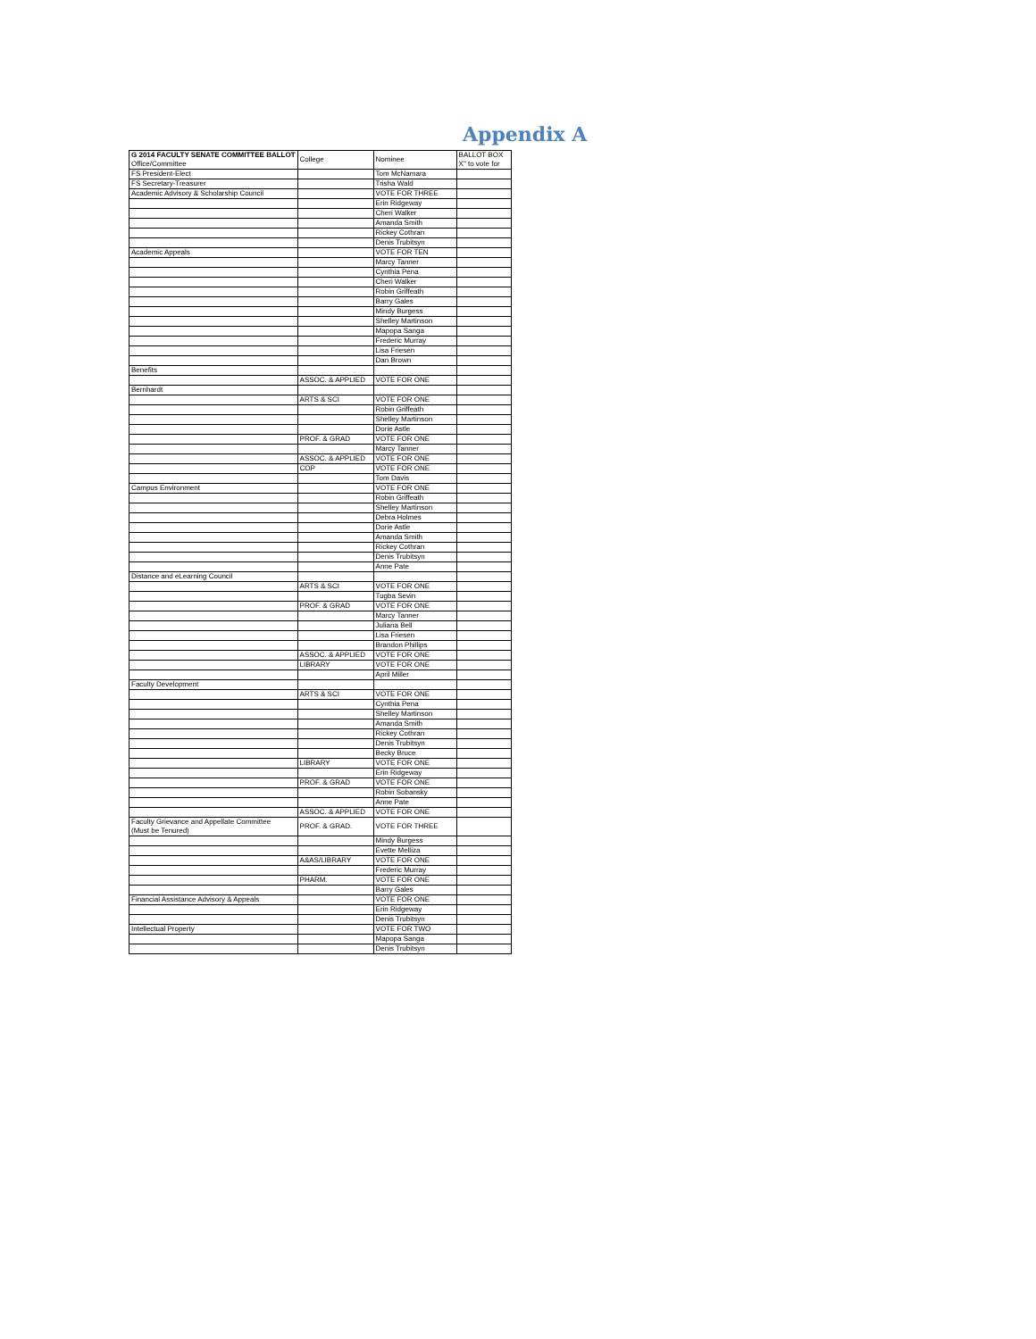Appendix A
| G 2014 FACULTY SENATE COMMITTEE BALLOT Office/Committee | College | Nominee | BALLOT BOX X" to vote for |
| FS President-Elect | | Tom McNamara | |
| FS Secretary-Treasurer | | Trisha Wald | |
| Academic Advisory & Scholarship Council | | VOTE FOR THREE | |
| | | Erin Ridgeway | |
| | | Cheri Walker | |
| | | Amanda Smith | |
| | | Rickey Cothran | |
| | | Denis Trubitsyn | |
| Academic Appeals | | VOTE FOR TEN | |
| | | Marcy Tanner | |
| | | Cynthia Pena | |
| | | Cheri Walker | |
| | | Robin Griffeath | |
| | | Barry Gales | |
| | | Mindy Burgess | |
| | | Shelley Martinson | |
| | | Mapopa Sanga | |
| | | Frederic Murray | |
| | | Lisa Friesen | |
| | | Dan Brown | |
| Benefits | | | |
| | ASSOC. & APPLIED | VOTE FOR ONE | |
| Bernhardt | | | |
| | ARTS & SCI | VOTE FOR ONE | |
| | | Robin Griffeath | |
| | | Shelley Martinson | |
| | | Dorie Astle | |
| | PROF. & GRAD | VOTE FOR ONE | |
| | | Marcy Tanner | |
| | ASSOC. & APPLIED | VOTE FOR ONE | |
| | COP | VOTE FOR ONE | |
| | | Tom Davis | |
| Campus Environment | | VOTE FOR ONE | |
| | | Robin Griffeath | |
| | | Shelley Martinson | |
| | | Debra Holmes | |
| | | Dorie Astle | |
| | | Amanda Smith | |
| | | Rickey Cothran | |
| | | Denis Trubitsyn | |
| | | Anne Pate | |
| Distance and eLearning Council | | | |
| | ARTS & SCI | VOTE FOR ONE | |
| | | Tugba Sevin | |
| | PROF. & GRAD | VOTE FOR ONE | |
| | | Marcy Tanner | |
| | | Juliana Bell | |
| | | Lisa Friesen | |
| | | Brandon Phillips | |
| | ASSOC. & APPLIED | VOTE FOR ONE | |
| | LIBRARY | VOTE FOR ONE | |
| | | April Miller | |
| Faculty Development | | | |
| | ARTS & SCI | VOTE FOR ONE | |
| | | Cynthia Pena | |
| | | Shelley Martinson | |
| | | Amanda Smith | |
| | | Rickey Cothran | |
| | | Denis Trubitsyn | |
| | | Becky Bruce | |
| | LIBRARY | VOTE FOR ONE | |
| | | Erin Ridgeway | |
| | PROF. & GRAD | VOTE FOR ONE | |
| | | Robin Sobansky | |
| | | Anne Pate | |
| | ASSOC. & APPLIED | VOTE FOR ONE | |
| Faculty Grievance and Appellate Committee (Must be Tenured) | PROF. & GRAD. | VOTE FOR THREE | |
| | | Mindy Burgess | |
| | | Evette Melliza | |
| | A&AS/LIBRARY | VOTE FOR ONE | |
| | | Frederic Murray | |
| | PHARM. | VOTE FOR ONE | |
| | | Barry Gales | |
| Financial Assistance Advisory & Appeals | | VOTE FOR ONE | |
| | | Erin Ridgeway | |
| | | Denis Trubitsyn | |
| Intellectual Property | | VOTE FOR TWO | |
| | | Mapopa Sanga | |
| | | Denis Trubitsyn | |